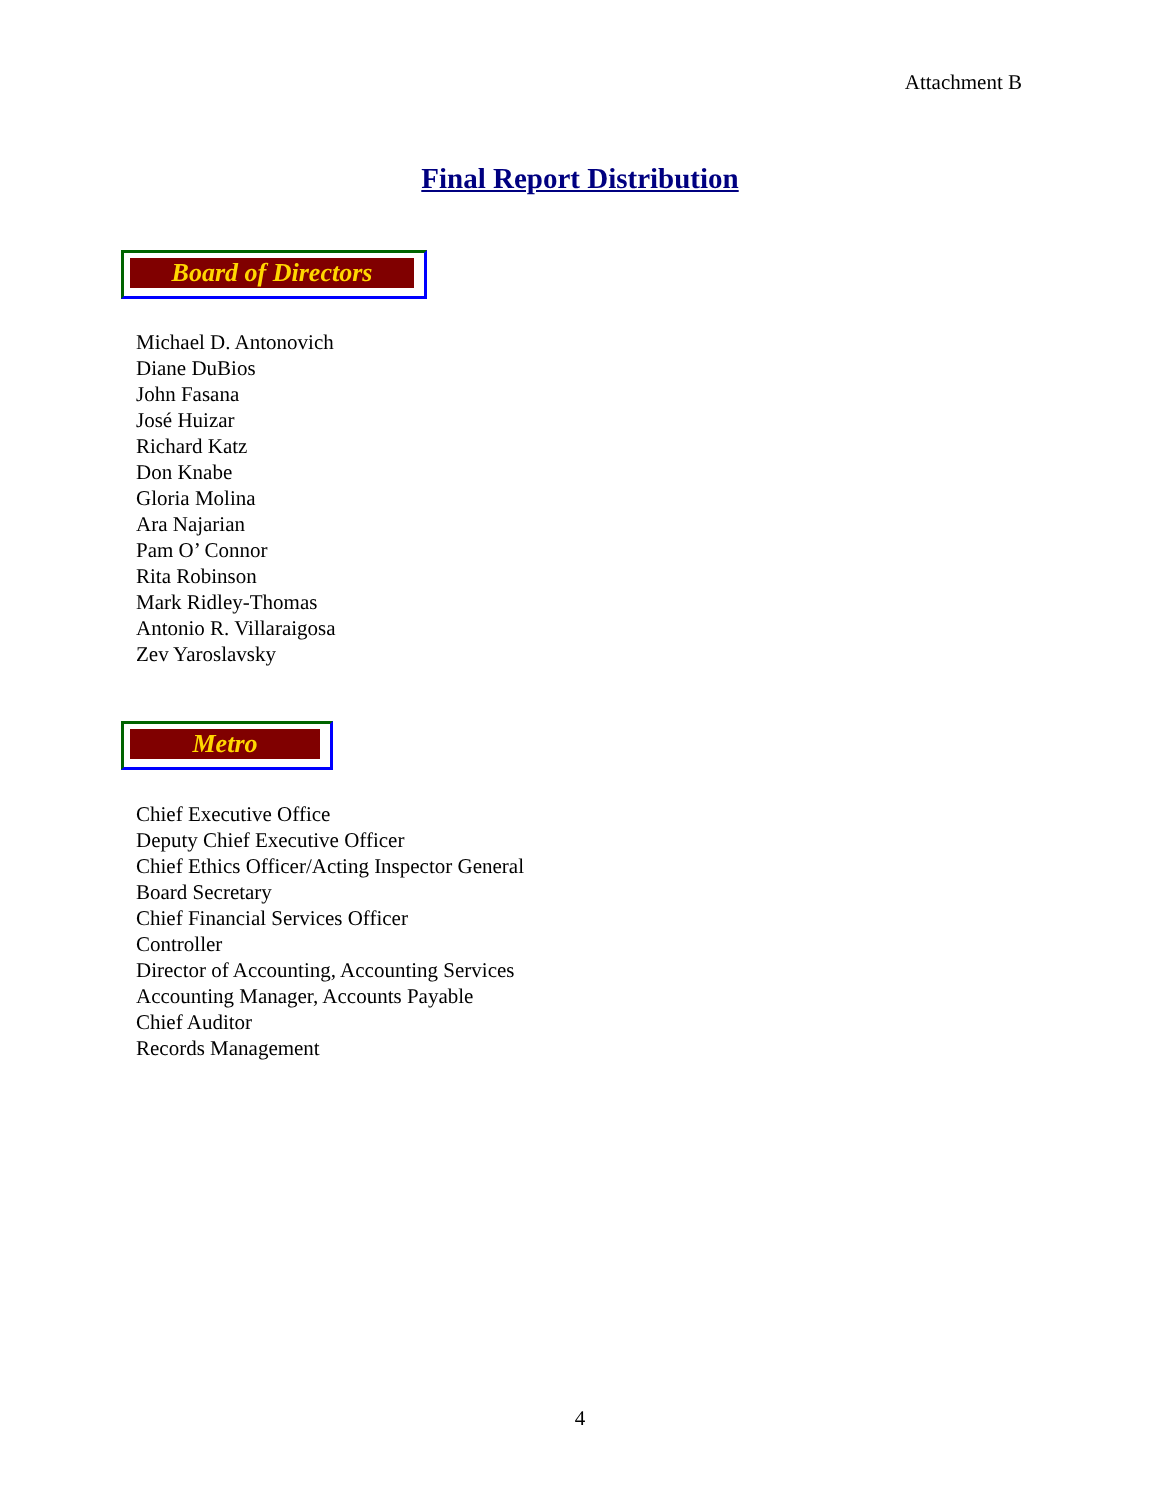Attachment B
Final Report Distribution
Board of Directors
Michael D. Antonovich
Diane DuBios
John Fasana
José Huizar
Richard Katz
Don Knabe
Gloria Molina
Ara Najarian
Pam O’ Connor
Rita Robinson
Mark Ridley-Thomas
Antonio R. Villaraigosa
Zev Yaroslavsky
Metro
Chief Executive Office
Deputy Chief Executive Officer
Chief Ethics Officer/Acting Inspector General
Board Secretary
Chief Financial Services Officer
Controller
Director of Accounting, Accounting Services
Accounting Manager, Accounts Payable
Chief Auditor
Records Management
4